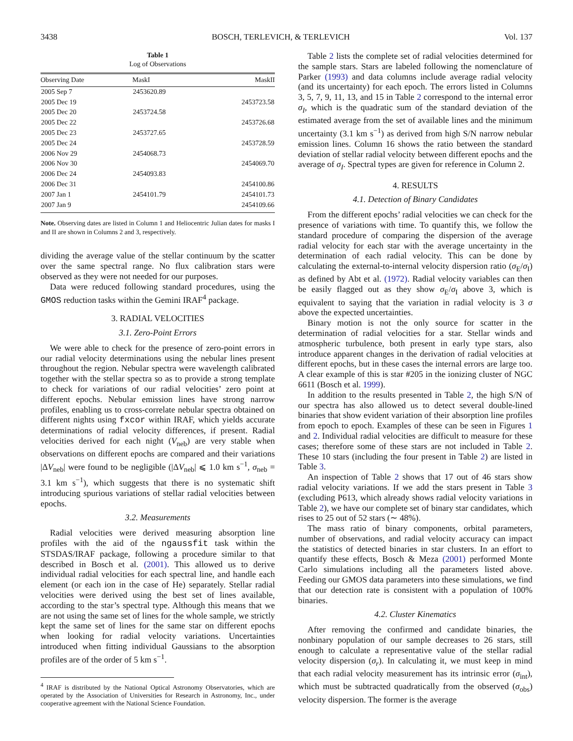3438 BOSCH, TERLEVICH, & TERLEVICH Vol. 137
Table 1
Log of Observations
| Observing Date | MaskI | MaskII |
| --- | --- | --- |
| 2005 Sep 7 | 2453620.89 | |
| 2005 Dec 19 | | 2453723.58 |
| 2005 Dec 20 | 2453724.58 | |
| 2005 Dec 22 | | 2453726.68 |
| 2005 Dec 23 | 2453727.65 | |
| 2005 Dec 24 | | 2453728.59 |
| 2006 Nov 29 | 2454068.73 | |
| 2006 Nov 30 | | 2454069.70 |
| 2006 Dec 24 | 2454093.83 | |
| 2006 Dec 31 | | 2454100.86 |
| 2007 Jan 1 | 2454101.79 | 2454101.73 |
| 2007 Jan 9 | | 2454109.66 |
Note. Observing dates are listed in Column 1 and Heliocentric Julian dates for masks I and II are shown in Columns 2 and 3, respectively.
dividing the average value of the stellar continuum by the scatter over the same spectral range. No flux calibration stars were observed as they were not needed for our purposes.
Data were reduced following standard procedures, using the GMOS reduction tasks within the Gemini IRAF<sup>4</sup> package.
3. RADIAL VELOCITIES
3.1. Zero-Point Errors
We were able to check for the presence of zero-point errors in our radial velocity determinations using the nebular lines present throughout the region. Nebular spectra were wavelength calibrated together with the stellar spectra so as to provide a strong template to check for variations of our radial velocities’ zero point at different epochs. Nebular emission lines have strong narrow profiles, enabling us to cross-correlate nebular spectra obtained on different nights using fxcor within IRAF, which yields accurate determinations of radial velocity differences, if present. Radial velocities derived for each night (V<sub>neb</sub>) are very stable when observations on different epochs are compared and their variations |ΔV<sub>neb</sub>| were found to be negligible (|ΔV<sub>neb</sub>| ⩽ 1.0 km s<sup>−1</sup>, σ<sub>neb</sub> = 3.1 km s<sup>−1</sup>), which suggests that there is no systematic shift introducing spurious variations of stellar radial velocities between epochs.
3.2. Measurements
Radial velocities were derived measuring absorption line profiles with the aid of the ngaussfit task within the STSDAS/IRAF package, following a procedure similar to that described in Bosch et al. (2001). This allowed us to derive individual radial velocities for each spectral line, and handle each element (or each ion in the case of He) separately. Stellar radial velocities were derived using the best set of lines available, according to the star’s spectral type. Although this means that we are not using the same set of lines for the whole sample, we strictly kept the same set of lines for the same star on different epochs when looking for radial velocity variations. Uncertainties introduced when fitting individual Gaussians to the absorption profiles are of the order of 5 km s<sup>−1</sup>.
<sup>4</sup> IRAF is distributed by the National Optical Astronomy Observatories, which are operated by the Association of Universities for Research in Astronomy, Inc., under cooperative agreement with the National Science Foundation.
Table 2 lists the complete set of radial velocities determined for the sample stars. Stars are labeled following the nomenclature of Parker (1993) and data columns include average radial velocity (and its uncertainty) for each epoch. The errors listed in Columns 3, 5, 7, 9, 11, 13, and 15 in Table 2 correspond to the internal error σ<sub>I</sub>, which is the quadratic sum of the standard deviation of the estimated average from the set of available lines and the minimum uncertainty (3.1 km s<sup>−1</sup>) as derived from high S/N narrow nebular emission lines. Column 16 shows the ratio between the standard deviation of stellar radial velocity between different epochs and the average of σ<sub>I</sub>. Spectral types are given for reference in Column 2.
4. RESULTS
4.1. Detection of Binary Candidates
From the different epochs’ radial velocities we can check for the presence of variations with time. To quantify this, we follow the standard procedure of comparing the dispersion of the average radial velocity for each star with the average uncertainty in the determination of each radial velocity. This can be done by calculating the external-to-internal velocity dispersion ratio (σ<sub>E</sub>/σ<sub>I</sub>) as defined by Abt et al. (1972). Radial velocity variables can then be easily flagged out as they show σ<sub>E</sub>/σ<sub>I</sub> above 3, which is equivalent to saying that the variation in radial velocity is 3 σ above the expected uncertainties.
Binary motion is not the only source for scatter in the determination of radial velocities for a star. Stellar winds and atmospheric turbulence, both present in early type stars, also introduce apparent changes in the derivation of radial velocities at different epochs, but in these cases the internal errors are large too. A clear example of this is star #205 in the ionizing cluster of NGC 6611 (Bosch et al. 1999).
In addition to the results presented in Table 2, the high S/N of our spectra has also allowed us to detect several double-lined binaries that show evident variation of their absorption line profiles from epoch to epoch. Examples of these can be seen in Figures 1 and 2. Individual radial velocities are difficult to measure for these cases; therefore some of these stars are not included in Table 2. These 10 stars (including the four present in Table 2) are listed in Table 3.
An inspection of Table 2 shows that 17 out of 46 stars show radial velocity variations. If we add the stars present in Table 3 (excluding P613, which already shows radial velocity variations in Table 2), we have our complete set of binary star candidates, which rises to 25 out of 52 stars (∼ 48%).
The mass ratio of binary components, orbital parameters, number of observations, and radial velocity accuracy can impact the statistics of detected binaries in star clusters. In an effort to quantify these effects, Bosch & Meza (2001) performed Monte Carlo simulations including all the parameters listed above. Feeding our GMOS data parameters into these simulations, we find that our detection rate is consistent with a population of 100% binaries.
4.2. Cluster Kinematics
After removing the confirmed and candidate binaries, the nonbinary population of our sample decreases to 26 stars, still enough to calculate a representative value of the stellar radial velocity dispersion (σ<sub>r</sub>). In calculating it, we must keep in mind that each radial velocity measurement has its intrinsic error (σ<sub>int</sub>), which must be subtracted quadratically from the observed (σ<sub>obs</sub>) velocity dispersion. The former is the average